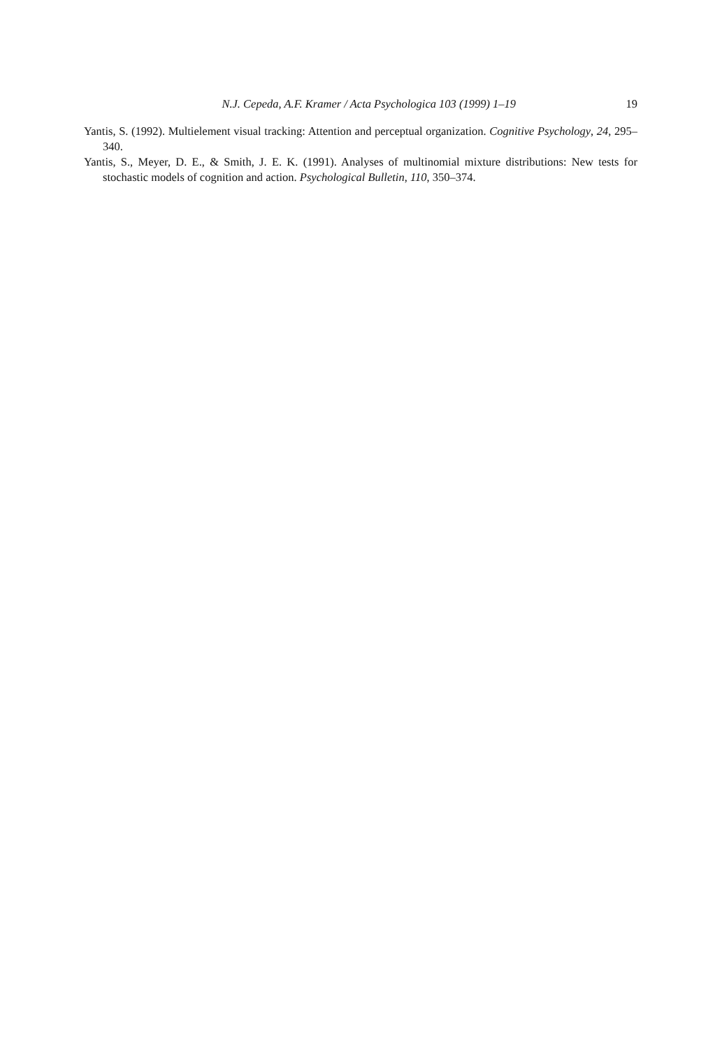N.J. Cepeda, A.F. Kramer / Acta Psychologica 103 (1999) 1–19 19
Yantis, S. (1992). Multielement visual tracking: Attention and perceptual organization. Cognitive Psychology, 24, 295–340.
Yantis, S., Meyer, D. E., & Smith, J. E. K. (1991). Analyses of multinomial mixture distributions: New tests for stochastic models of cognition and action. Psychological Bulletin, 110, 350–374.